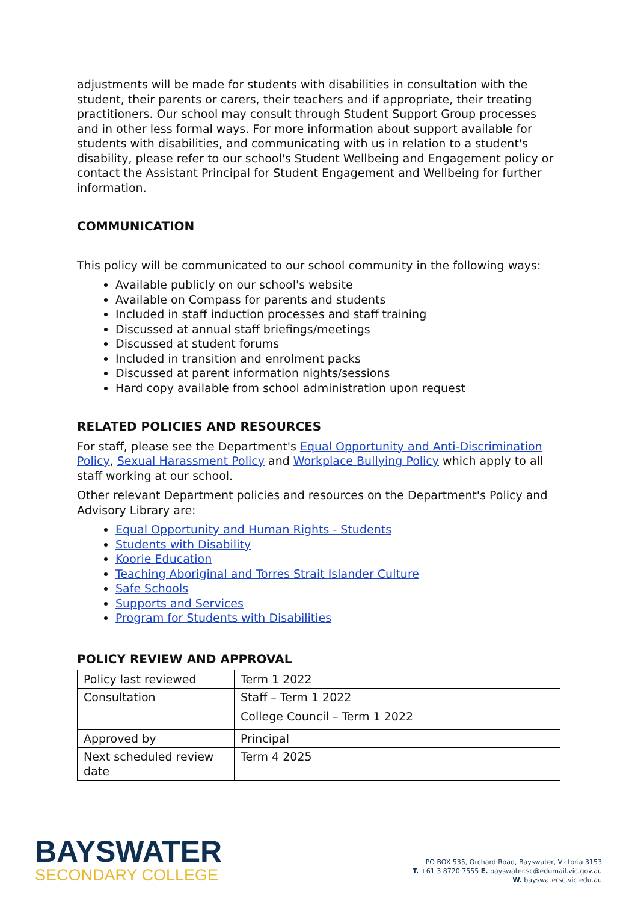adjustments will be made for students with disabilities in consultation with the student, their parents or carers, their teachers and if appropriate, their treating practitioners. Our school may consult through Student Support Group processes and in other less formal ways. For more information about support available for students with disabilities, and communicating with us in relation to a student's disability, please refer to our school's Student Wellbeing and Engagement policy or contact the Assistant Principal for Student Engagement and Wellbeing for further information.
COMMUNICATION
This policy will be communicated to our school community in the following ways:
Available publicly on our school's website
Available on Compass for parents and students
Included in staff induction processes and staff training
Discussed at annual staff briefings/meetings
Discussed at student forums
Included in transition and enrolment packs
Discussed at parent information nights/sessions
Hard copy available from school administration upon request
RELATED POLICIES AND RESOURCES
For staff, please see the Department's Equal Opportunity and Anti-Discrimination Policy, Sexual Harassment Policy and Workplace Bullying Policy which apply to all staff working at our school.
Other relevant Department policies and resources on the Department's Policy and Advisory Library are:
Equal Opportunity and Human Rights - Students
Students with Disability
Koorie Education
Teaching Aboriginal and Torres Strait Islander Culture
Safe Schools
Supports and Services
Program for Students with Disabilities
POLICY REVIEW AND APPROVAL
| Policy last reviewed | Term 1 2022 |
| Consultation | Staff – Term 1 2022 College Council – Term 1 2022 |
| Approved by | Principal |
| Next scheduled review date | Term 4 2025 |
BAYSWATER
SECONDARY COLLEGE
PO BOX 535, Orchard Road, Bayswater, Victoria 3153
T. +61 3 8720 7555 E. bayswater.sc@edumail.vic.gov.au
W. bayswatersc.vic.edu.au